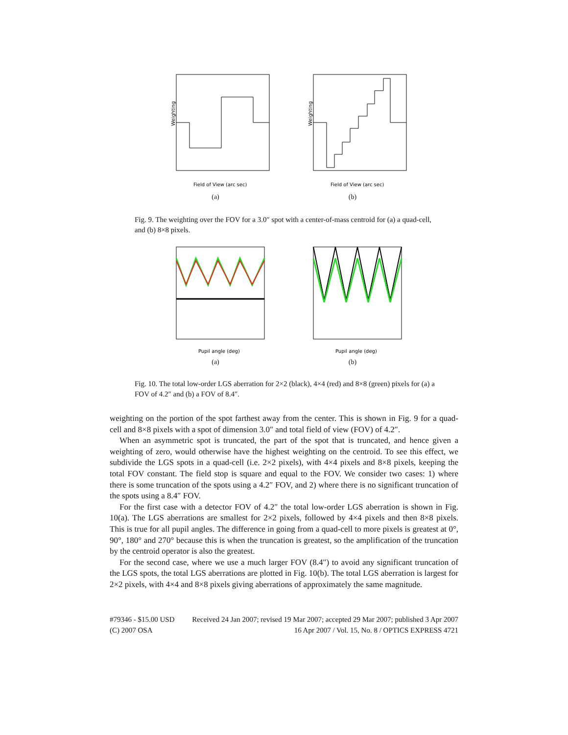Weighting
Field of View (arc sec)
(a)
Weighting
Field of View (arc sec)
(b)
Fig. 9. The weighting over the FOV for a 3.0″ spot with a center-of-mass centroid for (a) a quad-cell, and (b) 8×8 pixels.
Pupil angle (deg)
(a)
Pupil angle (deg)
(b)
Fig. 10. The total low-order LGS aberration for 2×2 (black), 4×4 (red) and 8×8 (green) pixels for (a) a FOV of 4.2″ and (b) a FOV of 8.4″.
weighting on the portion of the spot farthest away from the center. This is shown in Fig. 9 for a quad-cell and 8×8 pixels with a spot of dimension 3.0″ and total field of view (FOV) of 4.2″.
When an asymmetric spot is truncated, the part of the spot that is truncated, and hence given a weighting of zero, would otherwise have the highest weighting on the centroid. To see this effect, we subdivide the LGS spots in a quad-cell (i.e. 2×2 pixels), with 4×4 pixels and 8×8 pixels, keeping the total FOV constant. The field stop is square and equal to the FOV. We consider two cases: 1) where there is some truncation of the spots using a 4.2″ FOV, and 2) where there is no significant truncation of the spots using a 8.4″ FOV.
For the first case with a detector FOV of 4.2″ the total low-order LGS aberration is shown in Fig. 10(a). The LGS aberrations are smallest for 2×2 pixels, followed by 4×4 pixels and then 8×8 pixels. This is true for all pupil angles. The difference in going from a quad-cell to more pixels is greatest at 0°, 90°, 180° and 270° because this is when the truncation is greatest, so the amplification of the truncation by the centroid operator is also the greatest.
For the second case, where we use a much larger FOV (8.4″) to avoid any significant truncation of the LGS spots, the total LGS aberrations are plotted in Fig. 10(b). The total LGS aberration is largest for 2×2 pixels, with 4×4 and 8×8 pixels giving aberrations of approximately the same magnitude.
#79346 - $15.00 USD
(C) 2007 OSA
Received 24 Jan 2007; revised 19 Mar 2007; accepted 29 Mar 2007; published 3 Apr 2007
16 Apr 2007 / Vol. 15, No. 8 / OPTICS EXPRESS 4721